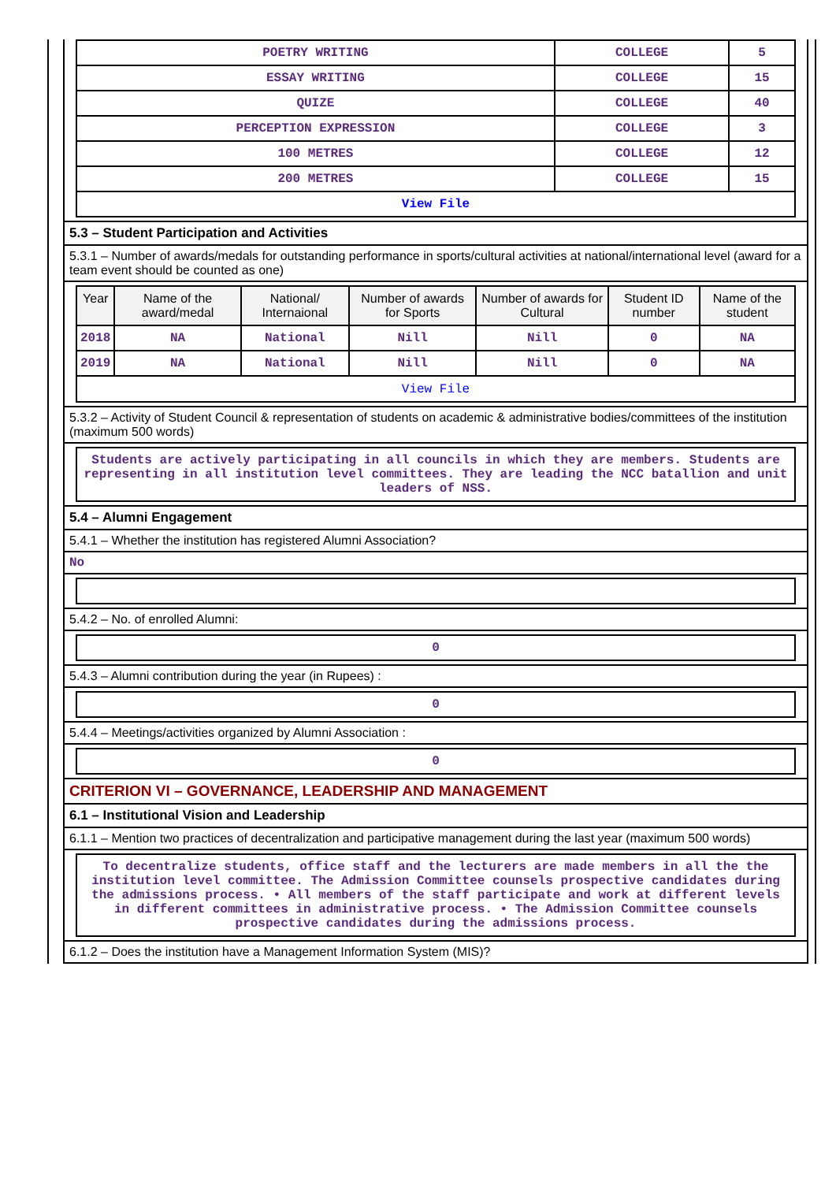| POETRY WRITING | COLLEGE | 5 |
| ESSAY WRITING | COLLEGE | 15 |
| QUIZE | COLLEGE | 40 |
| PERCEPTION EXPRESSION | COLLEGE | 3 |
| 100 METRES | COLLEGE | 12 |
| 200 METRES | COLLEGE | 15 |
| View File | | |
5.3 – Student Participation and Activities
5.3.1 – Number of awards/medals for outstanding performance in sports/cultural activities at national/international level (award for a team event should be counted as one)
| Year | Name of the award/medal | National/ Internaional | Number of awards for Sports | Number of awards for Cultural | Student ID number | Name of the student |
| --- | --- | --- | --- | --- | --- | --- |
| 2018 | NA | National | Nill | Nill | 0 | NA |
| 2019 | NA | National | Nill | Nill | 0 | NA |
| View File | | | | | | |
5.3.2 – Activity of Student Council & representation of students on academic & administrative bodies/committees of the institution (maximum 500 words)
Students are actively participating in all councils in which they are members. Students are representing in all institution level committees. They are leading the NCC batallion and unit leaders of NSS.
5.4 – Alumni Engagement
5.4.1 – Whether the institution has registered Alumni Association?
No
5.4.2 – No. of enrolled Alumni:
0
5.4.3 – Alumni contribution during the year (in Rupees) :
0
5.4.4 – Meetings/activities organized by Alumni Association :
0
CRITERION VI – GOVERNANCE, LEADERSHIP AND MANAGEMENT
6.1 – Institutional Vision and Leadership
6.1.1 – Mention two practices of decentralization and participative management during the last year (maximum 500 words)
To decentralize students, office staff and the lecturers are made members in all the the institution level committee. The Admission Committee counsels prospective candidates during the admissions process. • All members of the staff participate and work at different levels in different committees in administrative process. • The Admission Committee counsels prospective candidates during the admissions process.
6.1.2 – Does the institution have a Management Information System (MIS)?